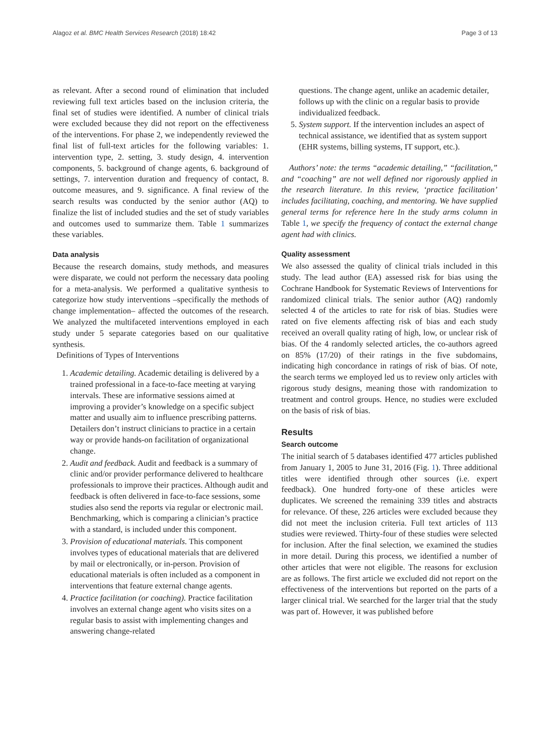Alagoz et al. BMC Health Services Research (2018) 18:42 Page 3 of 13
as relevant. After a second round of elimination that included reviewing full text articles based on the inclusion criteria, the final set of studies were identified. A number of clinical trials were excluded because they did not report on the effectiveness of the interventions. For phase 2, we independently reviewed the final list of full-text articles for the following variables: 1. intervention type, 2. setting, 3. study design, 4. intervention components, 5. background of change agents, 6. background of settings, 7. intervention duration and frequency of contact, 8. outcome measures, and 9. significance. A final review of the search results was conducted by the senior author (AQ) to finalize the list of included studies and the set of study variables and outcomes used to summarize them. Table 1 summarizes these variables.
Data analysis
Because the research domains, study methods, and measures were disparate, we could not perform the necessary data pooling for a meta-analysis. We performed a qualitative synthesis to categorize how study interventions –specifically the methods of change implementation– affected the outcomes of the research. We analyzed the multifaceted interventions employed in each study under 5 separate categories based on our qualitative synthesis.
Definitions of Types of Interventions
1. Academic detailing. Academic detailing is delivered by a trained professional in a face-to-face meeting at varying intervals. These are informative sessions aimed at improving a provider’s knowledge on a specific subject matter and usually aim to influence prescribing patterns. Detailers don’t instruct clinicians to practice in a certain way or provide hands-on facilitation of organizational change.
2. Audit and feedback. Audit and feedback is a summary of clinic and/or provider performance delivered to healthcare professionals to improve their practices. Although audit and feedback is often delivered in face-to-face sessions, some studies also send the reports via regular or electronic mail. Benchmarking, which is comparing a clinician’s practice with a standard, is included under this component.
3. Provision of educational materials. This component involves types of educational materials that are delivered by mail or electronically, or in-person. Provision of educational materials is often included as a component in interventions that feature external change agents.
4. Practice facilitation (or coaching). Practice facilitation involves an external change agent who visits sites on a regular basis to assist with implementing changes and answering change-related
questions. The change agent, unlike an academic detailer, follows up with the clinic on a regular basis to provide individualized feedback.
5. System support. If the intervention includes an aspect of technical assistance, we identified that as system support (EHR systems, billing systems, IT support, etc.).
Authors’ note: the terms “academic detailing,” “facilitation,” and “coaching” are not well defined nor rigorously applied in the research literature. In this review, ‘practice facilitation’ includes facilitating, coaching, and mentoring. We have supplied general terms for reference here In the study arms column in Table 1, we specify the frequency of contact the external change agent had with clinics.
Quality assessment
We also assessed the quality of clinical trials included in this study. The lead author (EA) assessed risk for bias using the Cochrane Handbook for Systematic Reviews of Interventions for randomized clinical trials. The senior author (AQ) randomly selected 4 of the articles to rate for risk of bias. Studies were rated on five elements affecting risk of bias and each study received an overall quality rating of high, low, or unclear risk of bias. Of the 4 randomly selected articles, the co-authors agreed on 85% (17/20) of their ratings in the five subdomains, indicating high concordance in ratings of risk of bias. Of note, the search terms we employed led us to review only articles with rigorous study designs, meaning those with randomization to treatment and control groups. Hence, no studies were excluded on the basis of risk of bias.
Results
Search outcome
The initial search of 5 databases identified 477 articles published from January 1, 2005 to June 31, 2016 (Fig. 1). Three additional titles were identified through other sources (i.e. expert feedback). One hundred forty-one of these articles were duplicates. We screened the remaining 339 titles and abstracts for relevance. Of these, 226 articles were excluded because they did not meet the inclusion criteria. Full text articles of 113 studies were reviewed. Thirty-four of these studies were selected for inclusion. After the final selection, we examined the studies in more detail. During this process, we identified a number of other articles that were not eligible. The reasons for exclusion are as follows. The first article we excluded did not report on the effectiveness of the interventions but reported on the parts of a larger clinical trial. We searched for the larger trial that the study was part of. However, it was published before